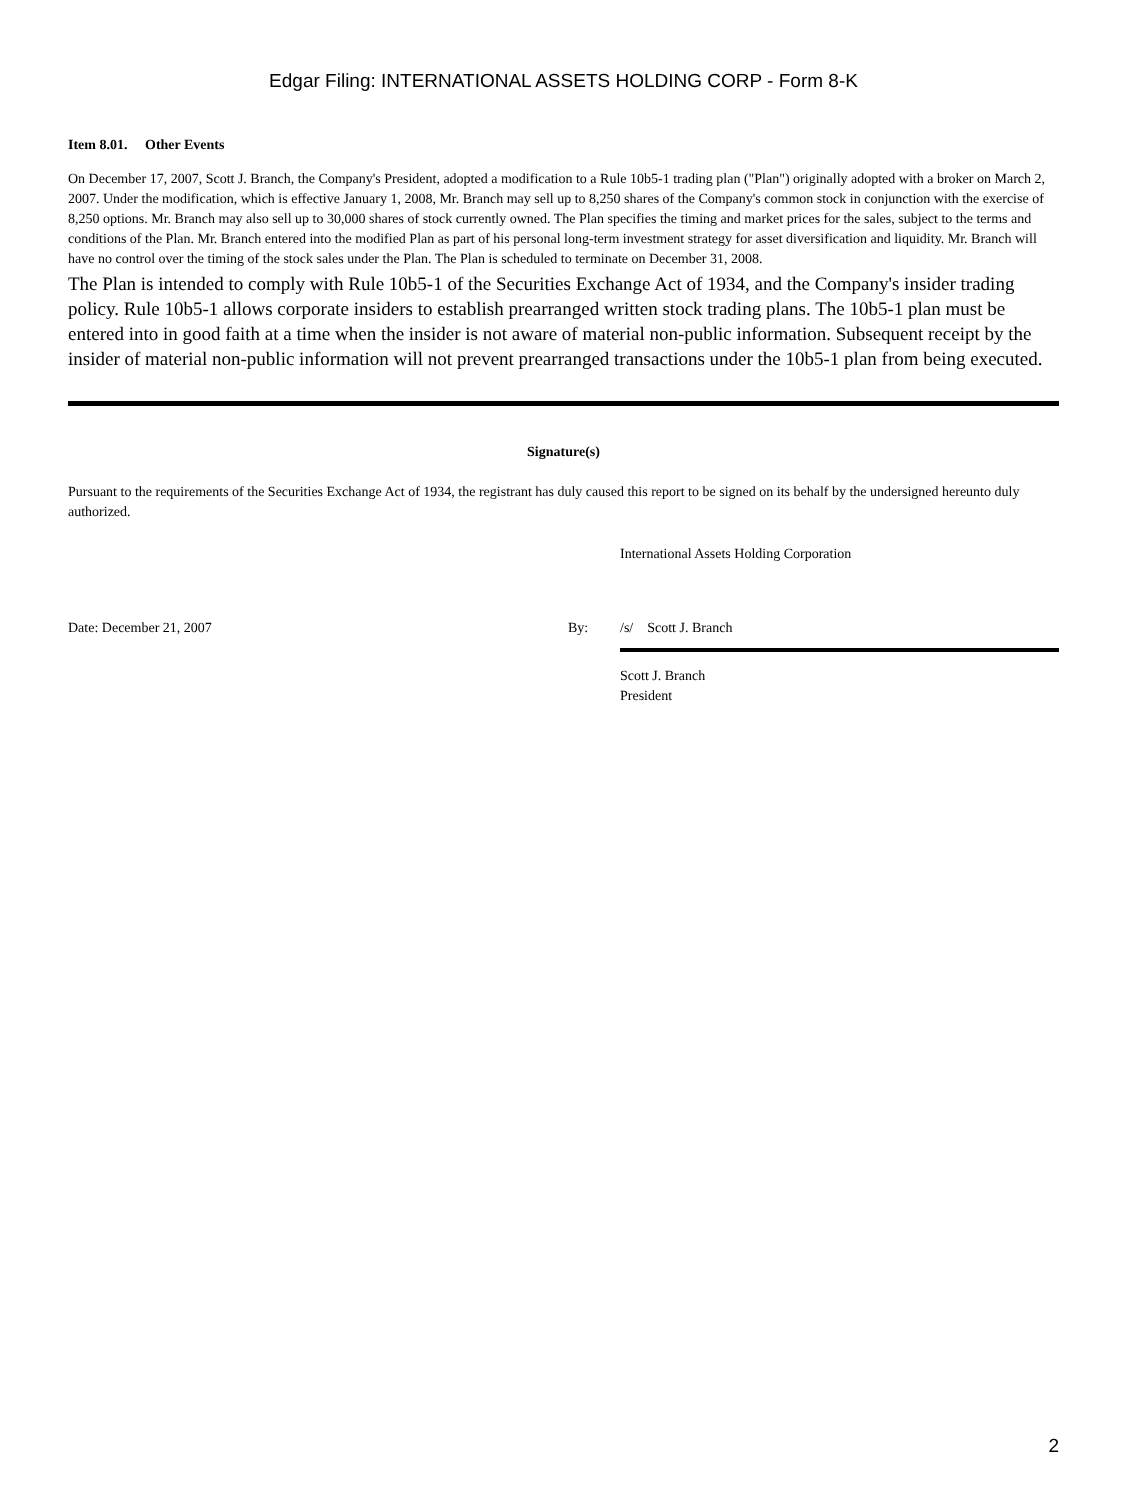Edgar Filing: INTERNATIONAL ASSETS HOLDING CORP - Form 8-K
Item 8.01. Other Events
On December 17, 2007, Scott J. Branch, the Company's President, adopted a modification to a Rule 10b5-1 trading plan ("Plan") originally adopted with a broker on March 2, 2007. Under the modification, which is effective January 1, 2008, Mr. Branch may sell up to 8,250 shares of the Company's common stock in conjunction with the exercise of 8,250 options. Mr. Branch may also sell up to 30,000 shares of stock currently owned. The Plan specifies the timing and market prices for the sales, subject to the terms and conditions of the Plan. Mr. Branch entered into the modified Plan as part of his personal long-term investment strategy for asset diversification and liquidity. Mr. Branch will have no control over the timing of the stock sales under the Plan. The Plan is scheduled to terminate on December 31, 2008.
The Plan is intended to comply with Rule 10b5-1 of the Securities Exchange Act of 1934, and the Company's insider trading policy. Rule 10b5-1 allows corporate insiders to establish prearranged written stock trading plans. The 10b5-1 plan must be entered into in good faith at a time when the insider is not aware of material non-public information. Subsequent receipt by the insider of material non-public information will not prevent prearranged transactions under the 10b5-1 plan from being executed.
Signature(s)
Pursuant to the requirements of the Securities Exchange Act of 1934, the registrant has duly caused this report to be signed on its behalf by the undersigned hereunto duly authorized.
International Assets Holding Corporation
Date: December 21, 2007 By: /s/ Scott J. Branch
Scott J. Branch
President
2